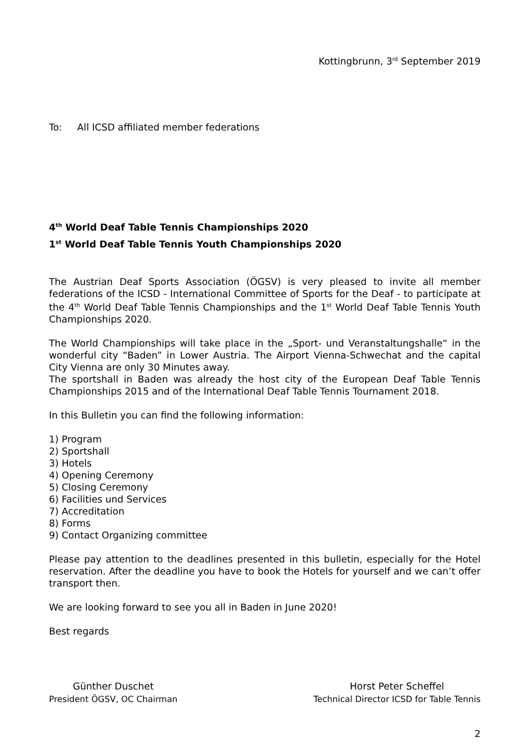Kottingbrunn, 3<sup>rd</sup> September 2019
To: All ICSD affiliated member federations
4<sup>th</sup> World Deaf Table Tennis Championships 2020
1<sup>st</sup> World Deaf Table Tennis Youth Championships 2020
The Austrian Deaf Sports Association (ÖGSV) is very pleased to invite all member federations of the ICSD - International Committee of Sports for the Deaf - to participate at the 4<sup>th</sup> World Deaf Table Tennis Championships and the 1<sup>st</sup> World Deaf Table Tennis Youth Championships 2020.
The World Championships will take place in the „Sport- und Veranstaltungshalle“ in the wonderful city “Baden” in Lower Austria. The Airport Vienna-Schwechat and the capital City Vienna are only 30 Minutes away.
The sportshall in Baden was already the host city of the European Deaf Table Tennis Championships 2015 and of the International Deaf Table Tennis Tournament 2018.
In this Bulletin you can find the following information:
1) Program
2) Sportshall
3) Hotels
4) Opening Ceremony
5) Closing Ceremony
6) Facilities und Services
7) Accreditation
8) Forms
9) Contact Organizing committee
Please pay attention to the deadlines presented in this bulletin, especially for the Hotel reservation. After the deadline you have to book the Hotels for yourself and we can’t offer transport then.
We are looking forward to see you all in Baden in June 2020!
Best regards
Günther Duschet
President ÖGSV, OC Chairman
Horst Peter Scheffel
Technical Director ICSD for Table Tennis
2